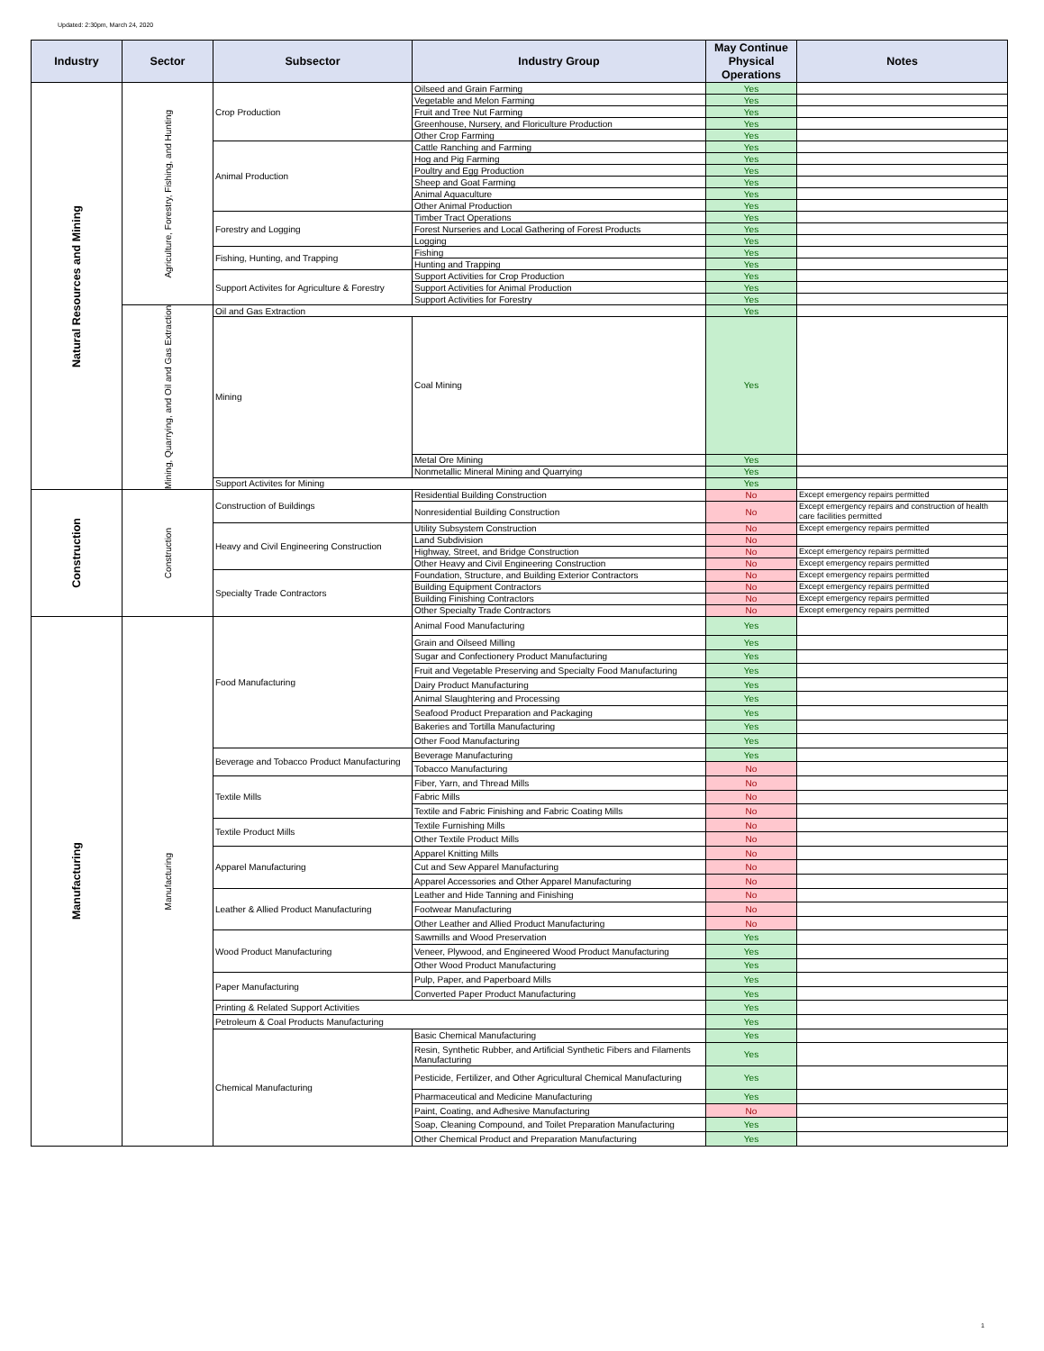Updated: 2:30pm, March 24, 2020
| Industry | Sector | Subsector | Industry Group | May Continue Physical Operations | Notes |
| --- | --- | --- | --- | --- | --- |
| Natural Resources and Mining | Agriculture, Forestry, Fishing, and Hunting | Crop Production | Oilseed and Grain Farming | Yes | |
| | | | Vegetable and Melon Farming | Yes | |
| | | | Fruit and Tree Nut Farming | Yes | |
| | | | Greenhouse, Nursery, and Floriculture Production | Yes | |
| | | | Other Crop Farming | Yes | |
| | | Animal Production | Cattle Ranching and Farming | Yes | |
| | | | Hog and Pig Farming | Yes | |
| | | | Poultry and Egg Production | Yes | |
| | | | Sheep and Goat Farming | Yes | |
| | | | Animal Aquaculture | Yes | |
| | | | Other Animal Production | Yes | |
| | | Forestry and Logging | Timber Tract Operations | Yes | |
| | | | Forest Nurseries and Local Gathering of Forest Products | Yes | |
| | | | Logging | Yes | |
| | | Fishing, Hunting, and Trapping | Fishing | Yes | |
| | | | Hunting and Trapping | Yes | |
| | | Support Activites for Agriculture & Forestry | Support Activities for Crop Production | Yes | |
| | | | Support Activities for Animal Production | Yes | |
| | | | Support Activities for Forestry | Yes | |
| | Mining, Quarrying, and Oil and Gas Extraction | Oil and Gas Extraction | | Yes | |
| | | Mining | Coal Mining | Yes | |
| | | | Metal Ore Mining | Yes | |
| | | | Nonmetallic Mineral Mining and Quarrying | Yes | |
| | | Support Activites for Mining | | Yes | |
| Construction | Construction | Construction of Buildings | Residential Building Construction | No | Except emergency repairs permitted |
| | | | Nonresidential Building Construction | No | Except emergency repairs and construction of health care facilities permitted |
| | | Heavy and Civil Engineering Construction | Utility Subsystem Construction | No | Except emergency repairs permitted |
| | | | Land Subdivision | No | |
| | | | Highway, Street, and Bridge Construction | No | Except emergency repairs permitted |
| | | | Other Heavy and Civil Engineering Construction | No | Except emergency repairs permitted |
| | | Specialty Trade Contractors | Foundation, Structure, and Building Exterior Contractors | No | Except emergency repairs permitted |
| | | | Building Equipment Contractors | No | Except emergency repairs permitted |
| | | | Building Finishing Contractors | No | Except emergency repairs permitted |
| | | | Other Specialty Trade Contractors | No | Except emergency repairs permitted |
| Manufacturing | Manufacturing | Food Manufacturing | Animal Food Manufacturing | Yes | |
| | | | Grain and Oilseed Milling | Yes | |
| | | | Sugar and Confectionery Product Manufacturing | Yes | |
| | | | Fruit and Vegetable Preserving and Specialty Food Manufacturing | Yes | |
| | | | Dairy Product Manufacturing | Yes | |
| | | | Animal Slaughtering and Processing | Yes | |
| | | | Seafood Product Preparation and Packaging | Yes | |
| | | | Bakeries and Tortilla Manufacturing | Yes | |
| | | | Other Food Manufacturing | Yes | |
| | | Beverage and Tobacco Product Manufacturing | Beverage Manufacturing | Yes | |
| | | | Tobacco Manufacturing | No | |
| | | Textile Mills | Fiber, Yarn, and Thread Mills | No | |
| | | | Fabric Mills | No | |
| | | | Textile and Fabric Finishing and Fabric Coating Mills | No | |
| | | Textile Product Mills | Textile Furnishing Mills | No | |
| | | | Other Textile Product Mills | No | |
| | | Apparel Manufacturing | Apparel Knitting Mills | No | |
| | | | Cut and Sew Apparel Manufacturing | No | |
| | | | Apparel Accessories and Other Apparel Manufacturing | No | |
| | | Leather & Allied Product Manufacturing | Leather and Hide Tanning and Finishing | No | |
| | | | Footwear Manufacturing | No | |
| | | | Other Leather and Allied Product Manufacturing | No | |
| | | Wood Product Manufacturing | Sawmills and Wood Preservation | Yes | |
| | | | Veneer, Plywood, and Engineered Wood Product Manufacturing | Yes | |
| | | | Other Wood Product Manufacturing | Yes | |
| | | Paper Manufacturing | Pulp, Paper, and Paperboard Mills | Yes | |
| | | | Converted Paper Product Manufacturing | Yes | |
| | | Printing & Related Support Activities | | Yes | |
| | | Petroleum & Coal Products Manufacturing | | Yes | |
| | | Chemical Manufacturing | Basic Chemical Manufacturing | Yes | |
| | | | Resin, Synthetic Rubber, and Artificial Synthetic Fibers and Filaments Manufacturing | Yes | |
| | | | Pesticide, Fertilizer, and Other Agricultural Chemical Manufacturing | Yes | |
| | | | Pharmaceutical and Medicine Manufacturing | Yes | |
| | | | Paint, Coating, and Adhesive Manufacturing | No | |
| | | | Soap, Cleaning Compound, and Toilet Preparation Manufacturing | Yes | |
| | | | Other Chemical Product and Preparation Manufacturing | Yes | |
1